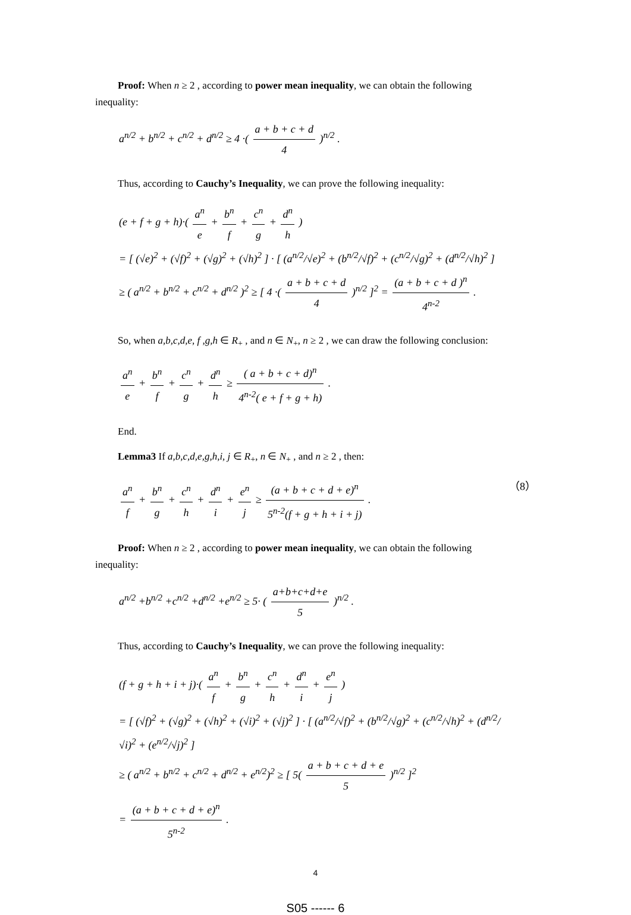Proof: When n ≥ 2 , according to power mean inequality, we can obtain the following inequality:
a<sup>n/2</sup> + b<sup>n/2</sup> + c<sup>n/2</sup> + d<sup>n/2</sup> ≥ 4 ·( a + b + c + d 4 )<sup>n/2</sup> .
Thus, according to Cauchy’s Inequality, we can prove the following inequality:
(e + f + g + h)·( a<sup>n</sup> e + b<sup>n</sup> f + c<sup>n</sup> g + d<sup>n</sup> h )
= [ (√e)<sup>2</sup> + (√f)<sup>2</sup> + (√g)<sup>2</sup> + (√h)<sup>2</sup> ] · [ (a<sup>n/2</sup>/√e)<sup>2</sup> + (b<sup>n/2</sup>/√f)<sup>2</sup> + (c<sup>n/2</sup>/√g)<sup>2</sup> + (d<sup>n/2</sup>/√h)<sup>2</sup> ]
≥ ( a<sup>n/2</sup> + b<sup>n/2</sup> + c<sup>n/2</sup> + d<sup>n/2</sup> )<sup>2</sup> ≥ [ 4 ·( a + b + c + d 4 )<sup>n/2</sup> ]<sup>2</sup> = (a + b + c + d )<sup>n</sup> 4<sup>n-2</sup> .
So, when a,b,c,d,e, f ,g,h ∈ R<sub>+</sub> , and n ∈ N<sub>+</sub>, n ≥ 2 , we can draw the following conclusion:
a<sup>n</sup> e + b<sup>n</sup> f + c<sup>n</sup> g + d<sup>n</sup> h ≥ ( a + b + c + d)<sup>n</sup> 4<sup>n-2</sup>( e + f + g + h) .
End.
Lemma3 If a,b,c,d,e,g,h,i, j ∈ R<sub>+</sub>, n ∈ N<sub>+</sub> , and n ≥ 2 , then:
（8） a<sup>n</sup> f + b<sup>n</sup> g + c<sup>n</sup> h + d<sup>n</sup> i + e<sup>n</sup> j ≥ (a + b + c + d + e)<sup>n</sup> 5<sup>n-2</sup>(f + g + h + i + j) .
Proof: When n ≥ 2 , according to power mean inequality, we can obtain the following inequality:
a<sup>n/2</sup> +b<sup>n/2</sup> +c<sup>n/2</sup> +d<sup>n/2</sup> +e<sup>n/2</sup> ≥ 5· ( a+b+c+d+e 5 )<sup>n/2</sup> .
Thus, according to Cauchy’s Inequality, we can prove the following inequality:
(f + g + h + i + j)·( a<sup>n</sup> f + b<sup>n</sup> g + c<sup>n</sup> h + d<sup>n</sup> i + e<sup>n</sup> j )
= [ (√f)<sup>2</sup> + (√g)<sup>2</sup> + (√h)<sup>2</sup> + (√i)<sup>2</sup> + (√j)<sup>2</sup> ] · [ (a<sup>n/2</sup>/√f)<sup>2</sup> + (b<sup>n/2</sup>/√g)<sup>2</sup> + (c<sup>n/2</sup>/√h)<sup>2</sup> + (d<sup>n/2</sup>/√i)<sup>2</sup> + (e<sup>n/2</sup>/√j)<sup>2</sup> ]
≥ ( a<sup>n/2</sup> + b<sup>n/2</sup> + c<sup>n/2</sup> + d<sup>n/2</sup> + e<sup>n/2</sup>)<sup>2</sup> ≥ [ 5( a + b + c + d + e 5 )<sup>n/2</sup> ]<sup>2</sup>
= (a + b + c + d + e)<sup>n</sup> 5<sup>n-2</sup> .
4
S05 ------ 6